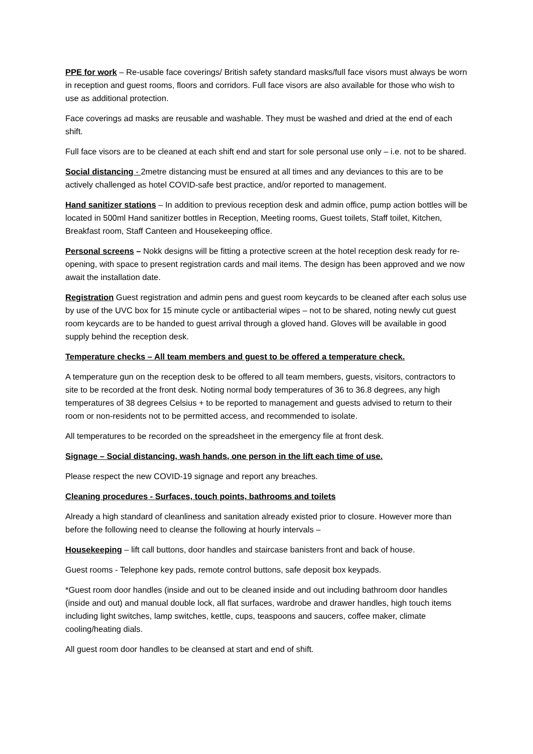PPE for work – Re-usable face coverings/ British safety standard masks/full face visors must always be worn in reception and guest rooms, floors and corridors. Full face visors are also available for those who wish to use as additional protection.
Face coverings ad masks are reusable and washable. They must be washed and dried at the end of each shift.
Full face visors are to be cleaned at each shift end and start for sole personal use only – i.e. not to be shared.
Social distancing - 2metre distancing must be ensured at all times and any deviances to this are to be actively challenged as hotel COVID-safe best practice, and/or reported to management.
Hand sanitizer stations – In addition to previous reception desk and admin office, pump action bottles will be located in 500ml Hand sanitizer bottles in Reception, Meeting rooms, Guest toilets, Staff toilet, Kitchen, Breakfast room, Staff Canteen and Housekeeping office.
Personal screens – Nokk designs will be fitting a protective screen at the hotel reception desk ready for re-opening, with space to present registration cards and mail items. The design has been approved and we now await the installation date.
Registration Guest registration and admin pens and guest room keycards to be cleaned after each solus use by use of the UVC box for 15 minute cycle or antibacterial wipes – not to be shared, noting newly cut guest room keycards are to be handed to guest arrival through a gloved hand. Gloves will be available in good supply behind the reception desk.
Temperature checks – All team members and guest to be offered a temperature check.
A temperature gun on the reception desk to be offered to all team members, guests, visitors, contractors to site to be recorded at the front desk. Noting normal body temperatures of 36 to 36.8 degrees, any high temperatures of 38 degrees Celsius + to be reported to management and guests advised to return to their room or non-residents not to be permitted access, and recommended to isolate.
All temperatures to be recorded on the spreadsheet in the emergency file at front desk.
Signage – Social distancing, wash hands, one person in the lift each time of use.
Please respect the new COVID-19 signage and report any breaches.
Cleaning procedures - Surfaces, touch points, bathrooms and toilets
Already a high standard of cleanliness and sanitation already existed prior to closure. However more than before the following need to cleanse the following at hourly intervals –
Housekeeping – lift call buttons, door handles and staircase banisters front and back of house.
Guest rooms - Telephone key pads, remote control buttons, safe deposit box keypads.
*Guest room door handles (inside and out to be cleaned inside and out including bathroom door handles (inside and out) and manual double lock, all flat surfaces, wardrobe and drawer handles, high touch items including light switches, lamp switches, kettle, cups, teaspoons and saucers, coffee maker, climate cooling/heating dials.
All guest room door handles to be cleansed at start and end of shift.